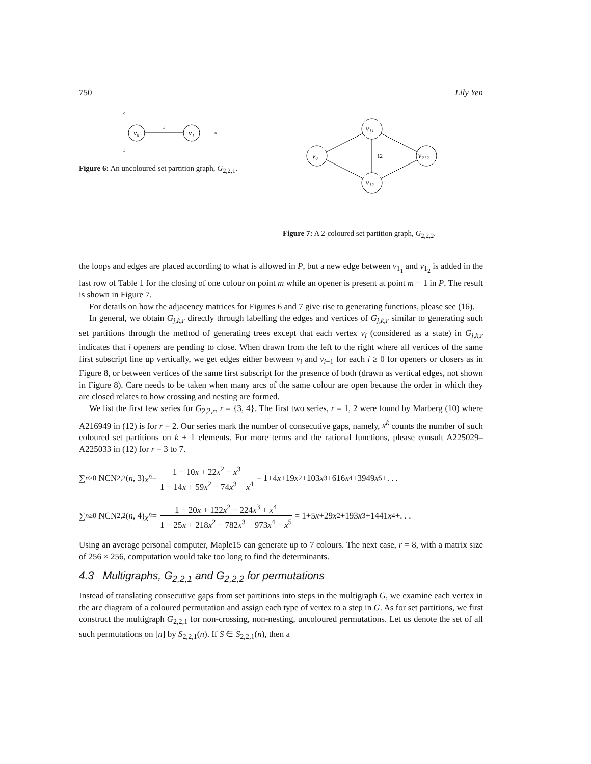750 Lily Yen
v₀
v₁
1
×
1
×
Figure 6: An uncoloured set partition graph, G<sub>2,2,1</sub>.
v₀
v₁₁
v₁₂
v₂₁₂
12
Figure 7: A 2-coloured set partition graph, G<sub>2,2,2</sub>.
the loops and edges are placed according to what is allowed in P, but a new edge between v<sub>1<sub>1</sub></sub> and v<sub>1<sub>2</sub></sub> is added in the last row of Table 1 for the closing of one colour on point m while an opener is present at point m − 1 in P. The result is shown in Figure 7.
For details on how the adjacency matrices for Figures 6 and 7 give rise to generating functions, please see (16).
In general, we obtain G<sub>j,k,r</sub> directly through labelling the edges and vertices of G<sub>j,k,r</sub> similar to generating such set partitions through the method of generating trees except that each vertex v<sub>i</sub> (considered as a state) in G<sub>j,k,r</sub> indicates that i openers are pending to close. When drawn from the left to the right where all vertices of the same first subscript line up vertically, we get edges either between v<sub>i</sub> and v<sub>i+1</sub> for each i ≥ 0 for openers or closers as in Figure 8, or between vertices of the same first subscript for the presence of both (drawn as vertical edges, not shown in Figure 8). Care needs to be taken when many arcs of the same colour are open because the order in which they are closed relates to how crossing and nesting are formed.
We list the first few series for G<sub>2,2,r</sub>, r = {3, 4}. The first two series, r = 1, 2 were found by Marberg (10) where A216949 in (12) is for r = 2. Our series mark the number of consecutive gaps, namely, x<sup>k</sup> counts the number of such coloured set partitions on k + 1 elements. For more terms and the rational functions, please consult A225029–A225033 in (12) for r = 3 to 7.
∑<sub>n≥0</sub> NCN<sub>2,2</sub>(n, 3) x<sup>n</sup> = 1 − 10x + 22x<sup>2</sup> − x<sup>3</sup> 1 − 14x + 59x<sup>2</sup> − 74x<sup>3</sup> + x<sup>4</sup> = 1+4 x +19 x<sup>2</sup>+103 x<sup>3</sup>+616 x<sup>4</sup>+3949 x<sup>5</sup>+. . .
∑<sub>n≥0</sub> NCN<sub>2,2</sub>(n, 4) x<sup>n</sup> = 1 − 20x + 122x<sup>2</sup> − 224x<sup>3</sup> + x<sup>4</sup> 1 − 25x + 218x<sup>2</sup> − 782x<sup>3</sup> + 973x<sup>4</sup> − x<sup>5</sup> = 1+5 x +29 x<sup>2</sup>+193 x<sup>3</sup>+1441 x<sup>4</sup>+. . .
Using an average personal computer, Maple15 can generate up to 7 colours. The next case, r = 8, with a matrix size of 256 × 256, computation would take too long to find the determinants.
4.3 Multigraphs, G<sub>2,2,1</sub> and G<sub>2,2,2</sub> for permutations
Instead of translating consecutive gaps from set partitions into steps in the multigraph G, we examine each vertex in the arc diagram of a coloured permutation and assign each type of vertex to a step in G. As for set partitions, we first construct the multigraph G<sub>2,2,1</sub> for non-crossing, non-nesting, uncoloured permutations. Let us denote the set of all such permutations on [n] by S<sub>2,2,1</sub>(n). If S ∈ S<sub>2,2,1</sub>(n), then a